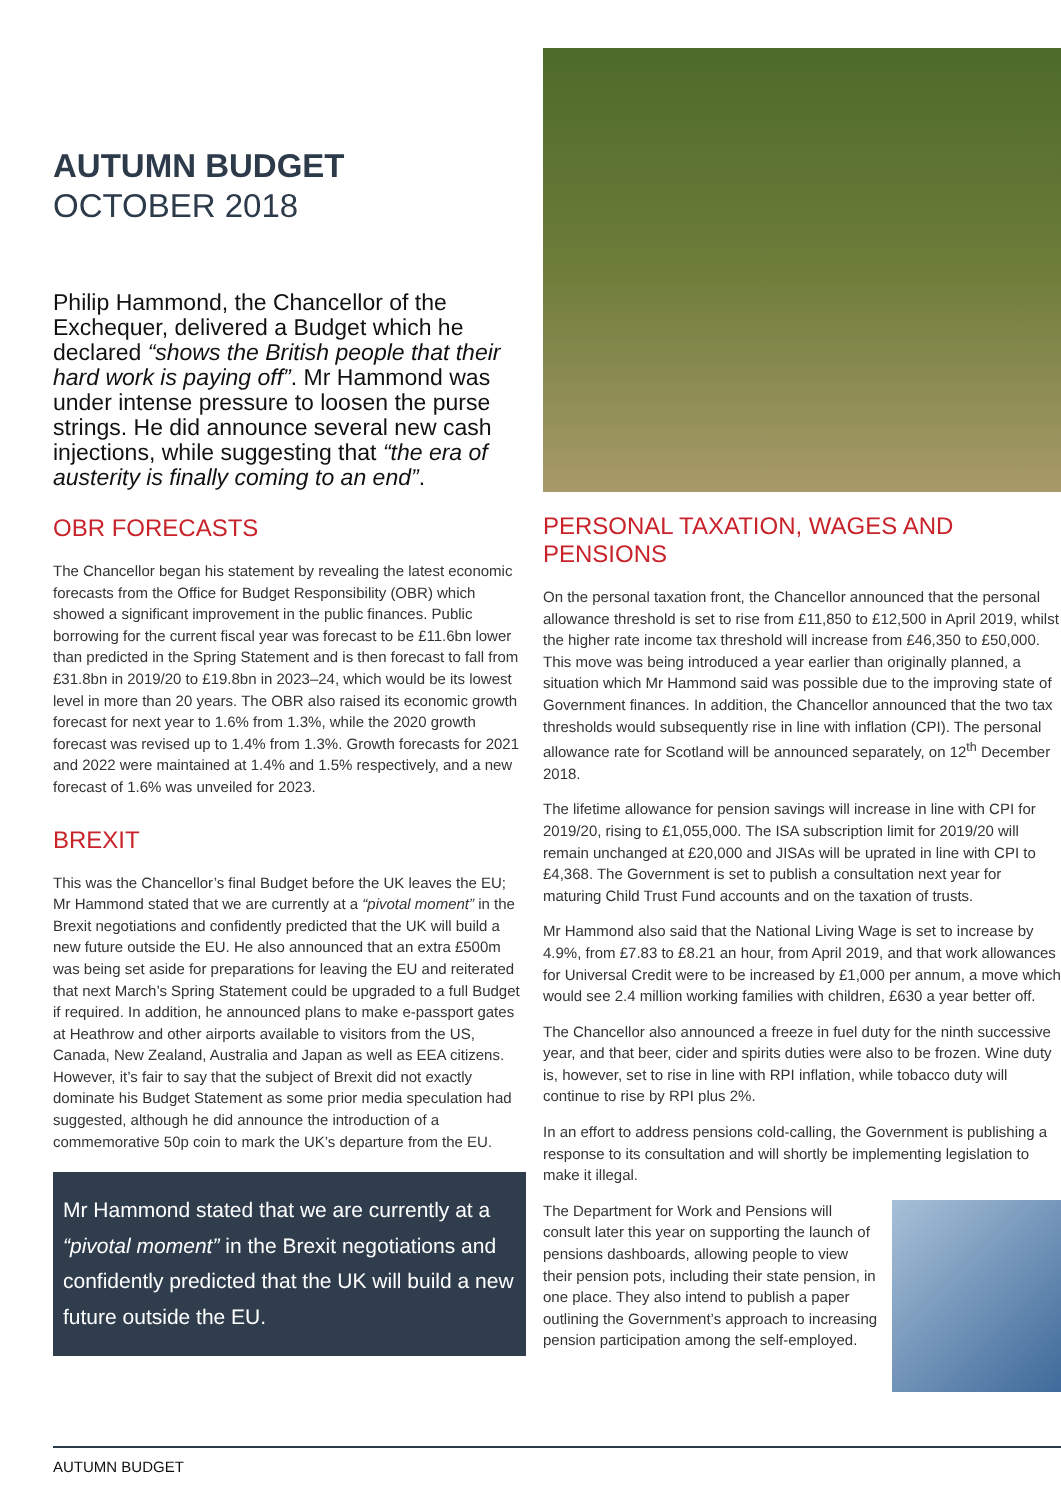AUTUMN BUDGET
OCTOBER 2018
Philip Hammond, the Chancellor of the Exchequer, delivered a Budget which he declared “shows the British people that their hard work is paying off”. Mr Hammond was under intense pressure to loosen the purse strings. He did announce several new cash injections, while suggesting that “the era of austerity is finally coming to an end”.
OBR FORECASTS
The Chancellor began his statement by revealing the latest economic forecasts from the Office for Budget Responsibility (OBR) which showed a significant improvement in the public finances. Public borrowing for the current fiscal year was forecast to be £11.6bn lower than predicted in the Spring Statement and is then forecast to fall from £31.8bn in 2019/20 to £19.8bn in 2023–24, which would be its lowest level in more than 20 years. The OBR also raised its economic growth forecast for next year to 1.6% from 1.3%, while the 2020 growth forecast was revised up to 1.4% from 1.3%. Growth forecasts for 2021 and 2022 were maintained at 1.4% and 1.5% respectively, and a new forecast of 1.6% was unveiled for 2023.
BREXIT
This was the Chancellor’s final Budget before the UK leaves the EU; Mr Hammond stated that we are currently at a “pivotal moment” in the Brexit negotiations and confidently predicted that the UK will build a new future outside the EU. He also announced that an extra £500m was being set aside for preparations for leaving the EU and reiterated that next March’s Spring Statement could be upgraded to a full Budget if required. In addition, he announced plans to make e-passport gates at Heathrow and other airports available to visitors from the US, Canada, New Zealand, Australia and Japan as well as EEA citizens. However, it’s fair to say that the subject of Brexit did not exactly dominate his Budget Statement as some prior media speculation had suggested, although he did announce the introduction of a commemorative 50p coin to mark the UK’s departure from the EU.
Mr Hammond stated that we are currently at a “pivotal moment” in the Brexit negotiations and confidently predicted that the UK will build a new future outside the EU.
PERSONAL TAXATION, WAGES AND PENSIONS
On the personal taxation front, the Chancellor announced that the personal allowance threshold is set to rise from £11,850 to £12,500 in April 2019, whilst the higher rate income tax threshold will increase from £46,350 to £50,000. This move was being introduced a year earlier than originally planned, a situation which Mr Hammond said was possible due to the improving state of Government finances. In addition, the Chancellor announced that the two tax thresholds would subsequently rise in line with inflation (CPI). The personal allowance rate for Scotland will be announced separately, on 12<sup>th</sup> December 2018.
The lifetime allowance for pension savings will increase in line with CPI for 2019/20, rising to £1,055,000. The ISA subscription limit for 2019/20 will remain unchanged at £20,000 and JISAs will be uprated in line with CPI to £4,368. The Government is set to publish a consultation next year for maturing Child Trust Fund accounts and on the taxation of trusts.
Mr Hammond also said that the National Living Wage is set to increase by 4.9%, from £7.83 to £8.21 an hour, from April 2019, and that work allowances for Universal Credit were to be increased by £1,000 per annum, a move which would see 2.4 million working families with children, £630 a year better off.
The Chancellor also announced a freeze in fuel duty for the ninth successive year, and that beer, cider and spirits duties were also to be frozen. Wine duty is, however, set to rise in line with RPI inflation, while tobacco duty will continue to rise by RPI plus 2%.
In an effort to address pensions cold-calling, the Government is publishing a response to its consultation and will shortly be implementing legislation to make it illegal.
The Department for Work and Pensions will consult later this year on supporting the launch of pensions dashboards, allowing people to view their pension pots, including their state pension, in one place. They also intend to publish a paper outlining the Government’s approach to increasing pension participation among the self-employed.
AUTUMN BUDGET